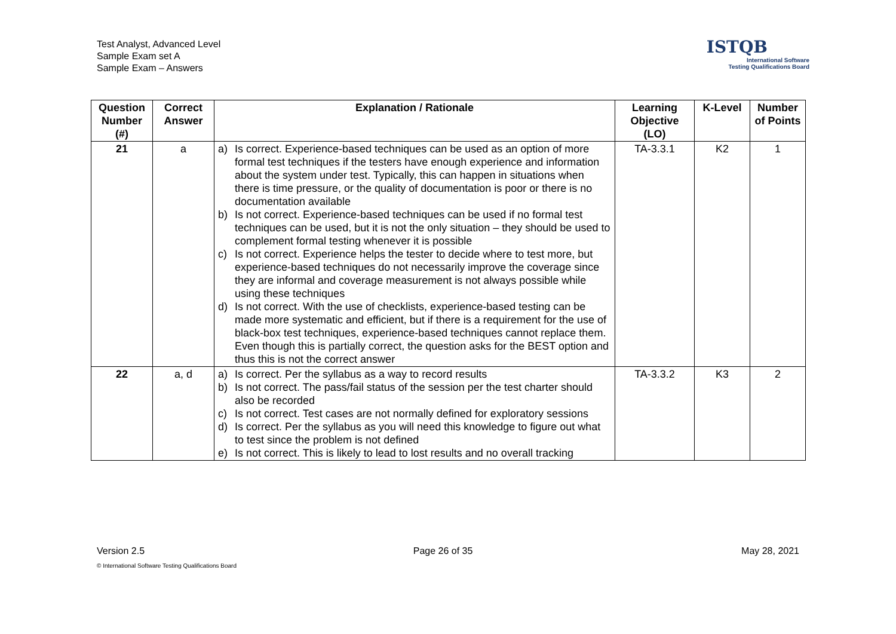Test Analyst, Advanced Level
Sample Exam set A
Sample Exam – Answers
ISTQB
International Software
Testing Qualifications Board
| Question Number (#) | Correct Answer | Explanation / Rationale | Learning Objective (LO) | K-Level | Number of Points |
| --- | --- | --- | --- | --- | --- |
| 21 | a | a) Is correct. Experience-based techniques can be used as an option of more formal test techniques if the testers have enough experience and information about the system under test. Typically, this can happen in situations when there is time pressure, or the quality of documentation is poor or there is no documentation available b) Is not correct. Experience-based techniques can be used if no formal test techniques can be used, but it is not the only situation – they should be used to complement formal testing whenever it is possible c) Is not correct. Experience helps the tester to decide where to test more, but experience-based techniques do not necessarily improve the coverage since they are informal and coverage measurement is not always possible while using these techniques d) Is not correct. With the use of checklists, experience-based testing can be made more systematic and efficient, but if there is a requirement for the use of black-box test techniques, experience-based techniques cannot replace them. Even though this is partially correct, the question asks for the BEST option and thus this is not the correct answer | TA-3.3.1 | K2 | 1 |
| 22 | a, d | a) Is correct. Per the syllabus as a way to record results b) Is not correct. The pass/fail status of the session per the test charter should also be recorded c) Is not correct. Test cases are not normally defined for exploratory sessions d) Is correct. Per the syllabus as you will need this knowledge to figure out what to test since the problem is not defined e) Is not correct. This is likely to lead to lost results and no overall tracking | TA-3.3.2 | K3 | 2 |
Version 2.5 Page 26 of 35 May 28, 2021
© International Software Testing Qualifications Board